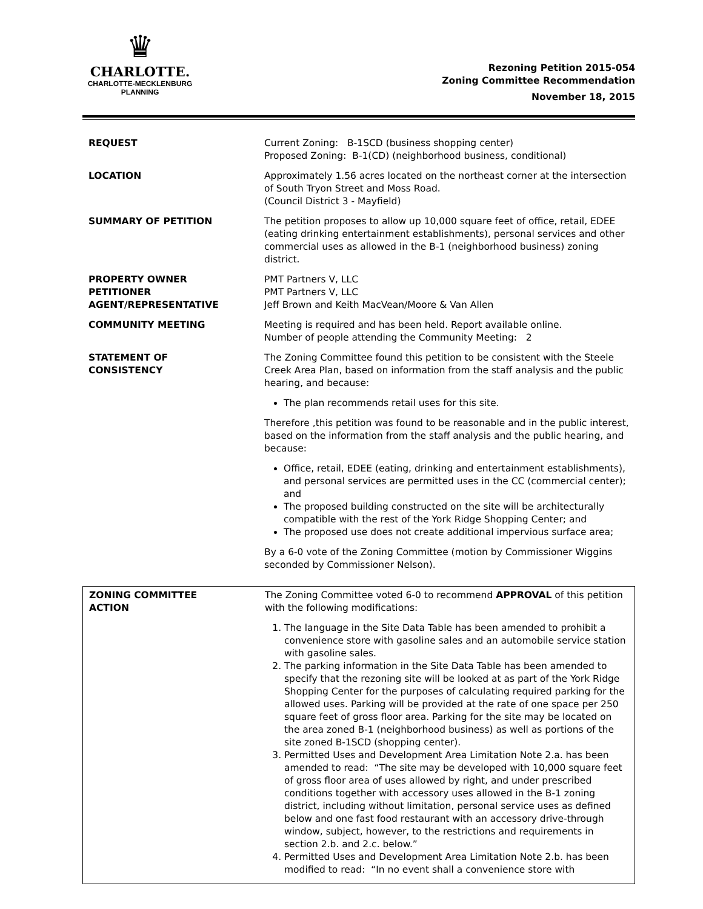♛
CHARLOTTE.
CHARLOTTE-MECKLENBURG
PLANNING
Rezoning Petition 2015-054
Zoning Committee Recommendation
November 18, 2015
| REQUEST | Current Zoning: B-1SCD (business shopping center) Proposed Zoning: B-1(CD) (neighborhood business, conditional) |
| LOCATION | Approximately 1.56 acres located on the northeast corner at the intersection of South Tryon Street and Moss Road. (Council District 3 - Mayfield) |
| SUMMARY OF PETITION | The petition proposes to allow up 10,000 square feet of office, retail, EDEE (eating drinking entertainment establishments), personal services and other commercial uses as allowed in the B-1 (neighborhood business) zoning district. |
| PROPERTY OWNER PETITIONER AGENT/REPRESENTATIVE | PMT Partners V, LLC PMT Partners V, LLC Jeff Brown and Keith MacVean/Moore & Van Allen |
| COMMUNITY MEETING | Meeting is required and has been held. Report available online. Number of people attending the Community Meeting: 2 |
| STATEMENT OF CONSISTENCY | The Zoning Committee found this petition to be consistent with the Steele Creek Area Plan, based on information from the staff analysis and the public hearing, and because: The plan recommends retail uses for this site. Therefore ,this petition was found to be reasonable and in the public interest, based on the information from the staff analysis and the public hearing, and because: Office, retail, EDEE (eating, drinking and entertainment establishments), and personal services are permitted uses in the CC (commercial center); and The proposed building constructed on the site will be architecturally compatible with the rest of the York Ridge Shopping Center; and The proposed use does not create additional impervious surface area; By a 6-0 vote of the Zoning Committee (motion by Commissioner Wiggins seconded by Commissioner Nelson). |
| ZONING COMMITTEE ACTION | The Zoning Committee voted 6-0 to recommend APPROVAL of this petition with the following modifications: 1. The language in the Site Data Table has been amended to prohibit a convenience store with gasoline sales and an automobile service station with gasoline sales. 2. The parking information in the Site Data Table has been amended to specify that the rezoning site will be looked at as part of the York Ridge Shopping Center for the purposes of calculating required parking for the allowed uses. Parking will be provided at the rate of one space per 250 square feet of gross floor area. Parking for the site may be located on the area zoned B-1 (neighborhood business) as well as portions of the site zoned B-1SCD (shopping center). 3. Permitted Uses and Development Area Limitation Note 2.a. has been amended to read: “The site may be developed with 10,000 square feet of gross floor area of uses allowed by right, and under prescribed conditions together with accessory uses allowed in the B-1 zoning district, including without limitation, personal service uses as defined below and one fast food restaurant with an accessory drive-through window, subject, however, to the restrictions and requirements in section 2.b. and 2.c. below.” 4. Permitted Uses and Development Area Limitation Note 2.b. has been modified to read: “In no event shall a convenience store with |